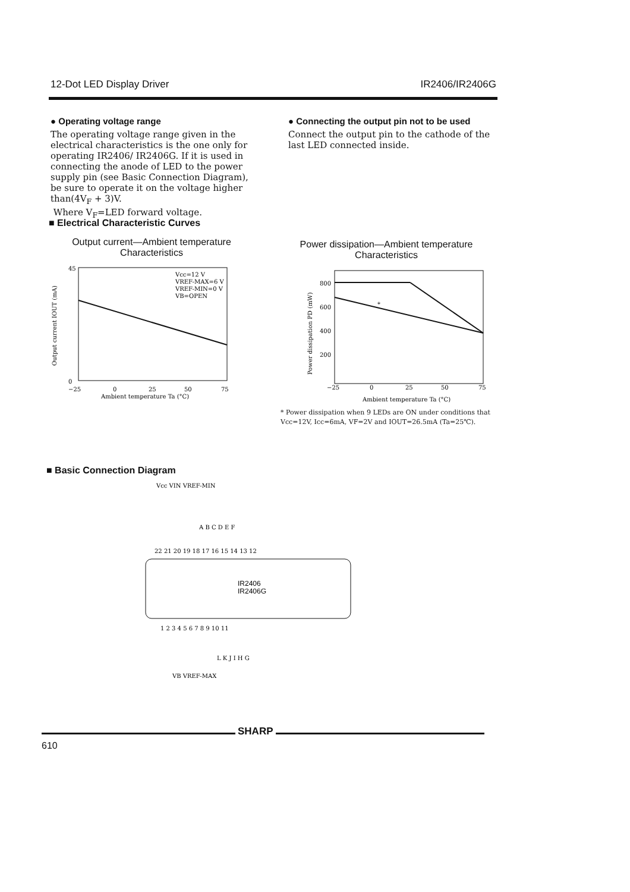12-Dot LED Display Driver IR2406/IR2406G
● Operating voltage range
The operating voltage range given in the electrical characteristics is the one only for operating IR2406/ IR2406G. If it is used in connecting the anode of LED to the power supply pin (see Basic Connection Diagram), be sure to operate it on the voltage higher than(4V<sub>F</sub> + 3)V.
Where V<sub>F</sub>=LED forward voltage.
● Connecting the output pin not to be used
Connect the output pin to the cathode of the last LED connected inside.
■ Electrical Characteristic Curves
Output current—Ambient temperature
Characteristics
Power dissipation—Ambient temperature
Characteristics
Vcc=12 V
VREF-MAX=6 V
VREF-MIN=0 V
VB=OPEN
45
0
−25
0
25
50
75
Ambient temperature Ta (°C)
Output current IOUT (mA)
800
600
400
200
*
−25
0
25
50
75
Ambient temperature Ta (°C)
Power dissipation PD (mW)
* Power dissipation when 9 LEDs are ON under conditions that
Vcc=12V, Icc=6mA, VF=2V and IOUT=26.5mA (Ta=25℃).
■ Basic Connection Diagram
Vcc VIN VREF-MIN
A B C D E F
IR2406
IR2406G
22 21 20 19 18 17 16 15 14 13 12
1 2 3 4 5 6 7 8 9 10 11
L K J I H G
VB VREF-MAX
SHARP
610